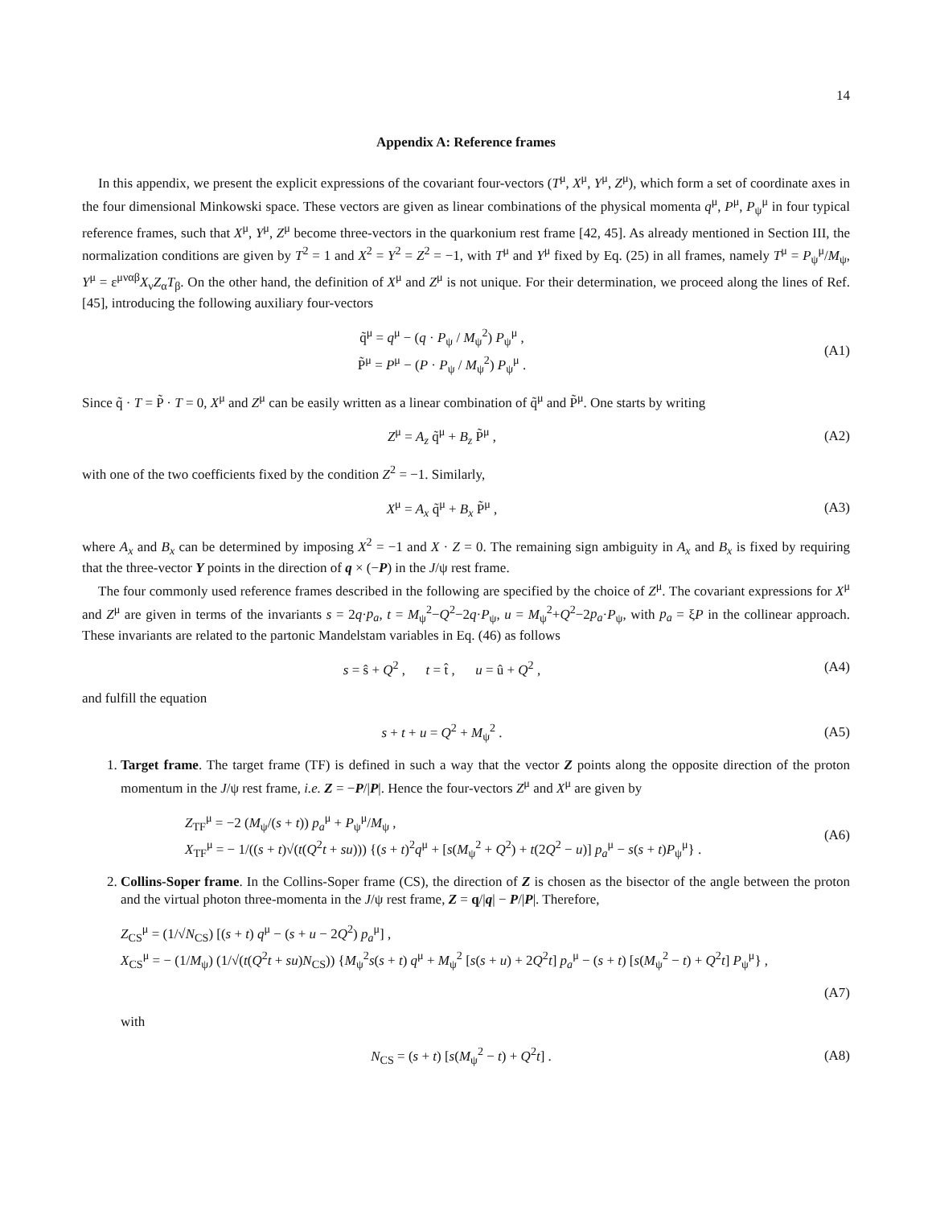14
Appendix A: Reference frames
In this appendix, we present the explicit expressions of the covariant four-vectors (T<sup>μ</sup>, X<sup>μ</sup>, Y<sup>μ</sup>, Z<sup>μ</sup>), which form a set of coordinate axes in the four dimensional Minkowski space. These vectors are given as linear combinations of the physical momenta q<sup>μ</sup>, P<sup>μ</sup>, P<sub>ψ</sub><sup>μ</sup> in four typical reference frames, such that X<sup>μ</sup>, Y<sup>μ</sup>, Z<sup>μ</sup> become three-vectors in the quarkonium rest frame [42, 45]. As already mentioned in Section III, the normalization conditions are given by T<sup>2</sup> = 1 and X<sup>2</sup> = Y<sup>2</sup> = Z<sup>2</sup> = −1, with T<sup>μ</sup> and Y<sup>μ</sup> fixed by Eq. (25) in all frames, namely T<sup>μ</sup> = P<sub>ψ</sub><sup>μ</sup>/M<sub>ψ</sub>, Y<sup>μ</sup> = ε<sup>μναβ</sup>X<sub>ν</sub>Z<sub>α</sub>T<sub>β</sub>. On the other hand, the definition of X<sup>μ</sup> and Z<sup>μ</sup> is not unique. For their determination, we proceed along the lines of Ref. [45], introducing the following auxiliary four-vectors
q̃<sup>μ</sup> = q<sup>μ</sup> − (q · P<sub>ψ</sub> / M<sub>ψ</sub><sup>2</sup>) P<sub>ψ</sub><sup>μ</sup> ,
P̃<sup>μ</sup> = P<sup>μ</sup> − (P · P<sub>ψ</sub> / M<sub>ψ</sub><sup>2</sup>) P<sub>ψ</sub><sup>μ</sup> .
(A1)
Since q̃ · T = P̃ · T = 0, X<sup>μ</sup> and Z<sup>μ</sup> can be easily written as a linear combination of q̃<sup>μ</sup> and P̃<sup>μ</sup>. One starts by writing
Z<sup>μ</sup> = A<sub>z</sub> q̃<sup>μ</sup> + B<sub>z</sub> P̃<sup>μ</sup> , (A2)
with one of the two coefficients fixed by the condition Z<sup>2</sup> = −1. Similarly,
X<sup>μ</sup> = A<sub>x</sub> q̃<sup>μ</sup> + B<sub>x</sub> P̃<sup>μ</sup> , (A3)
where A<sub>x</sub> and B<sub>x</sub> can be determined by imposing X<sup>2</sup> = −1 and X · Z = 0. The remaining sign ambiguity in A<sub>x</sub> and B<sub>x</sub> is fixed by requiring that the three-vector Y points in the direction of q × (−P) in the J/ψ rest frame.
The four commonly used reference frames described in the following are specified by the choice of Z<sup>μ</sup>. The covariant expressions for X<sup>μ</sup> and Z<sup>μ</sup> are given in terms of the invariants s = 2q·p<sub>a</sub>, t = M<sub>ψ</sub><sup>2</sup>−Q<sup>2</sup>−2q·P<sub>ψ</sub>, u = M<sub>ψ</sub><sup>2</sup>+Q<sup>2</sup>−2p<sub>a</sub>·P<sub>ψ</sub>, with p<sub>a</sub> = ξP in the collinear approach. These invariants are related to the partonic Mandelstam variables in Eq. (46) as follows
s = ŝ + Q<sup>2</sup> , t = t̂ , u = û + Q<sup>2</sup> ,
(A4)
and fulfill the equation
s + t + u = Q<sup>2</sup> + M<sub>ψ</sub><sup>2</sup> . (A5)
1. Target frame. The target frame (TF) is defined in such a way that the vector Z points along the opposite direction of the proton momentum in the J/ψ rest frame, i.e. Z = −P/|P|. Hence the four-vectors Z<sup>μ</sup> and X<sup>μ</sup> are given by
Z<sub>TF</sub><sup>μ</sup> = −2 (M<sub>ψ</sub>/(s + t)) p<sub>a</sub><sup>μ</sup> + P<sub>ψ</sub><sup>μ</sup>/M<sub>ψ</sub> ,
X<sub>TF</sub><sup>μ</sup> = − 1/((s + t)√(t(Q<sup>2</sup>t + su))) {(s + t)<sup>2</sup>q<sup>μ</sup> + [s(M<sub>ψ</sub><sup>2</sup> + Q<sup>2</sup>) + t(2Q<sup>2</sup> − u)] p<sub>a</sub><sup>μ</sup> − s(s + t)P<sub>ψ</sub><sup>μ</sup>} .
(A6)
2. Collins-Soper frame. In the Collins-Soper frame (CS), the direction of Z is chosen as the bisector of the angle between the proton and the virtual photon three-momenta in the J/ψ rest frame, Z = q/|q| − P/|P|. Therefore,
Z<sub>CS</sub><sup>μ</sup> = (1/√N<sub>CS</sub>) [(s + t) q<sup>μ</sup> − (s + u − 2Q<sup>2</sup>) p<sub>a</sub><sup>μ</sup>] ,
X<sub>CS</sub><sup>μ</sup> = − (1/M<sub>ψ</sub>) (1/√(t(Q<sup>2</sup>t + su)N<sub>CS</sub>)) {M<sub>ψ</sub><sup>2</sup>s(s + t) q<sup>μ</sup> + M<sub>ψ</sub><sup>2</sup> [s(s + u) + 2Q<sup>2</sup>t] p<sub>a</sub><sup>μ</sup> − (s + t) [s(M<sub>ψ</sub><sup>2</sup> − t) + Q<sup>2</sup>t] P<sub>ψ</sub><sup>μ</sup>} ,
(A7)
with
N<sub>CS</sub> = (s + t) [s(M<sub>ψ</sub><sup>2</sup> − t) + Q<sup>2</sup>t] .
(A8)